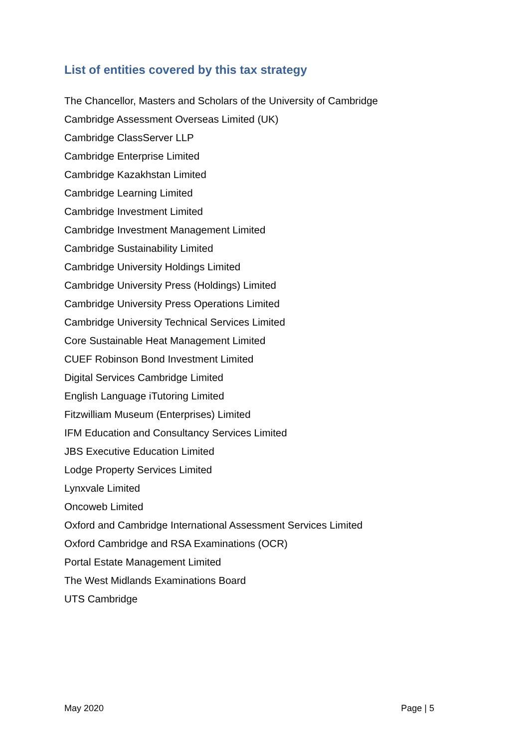List of entities covered by this tax strategy
The Chancellor, Masters and Scholars of the University of Cambridge
Cambridge Assessment Overseas Limited (UK)
Cambridge ClassServer LLP
Cambridge Enterprise Limited
Cambridge Kazakhstan Limited
Cambridge Learning Limited
Cambridge Investment Limited
Cambridge Investment Management Limited
Cambridge Sustainability Limited
Cambridge University Holdings Limited
Cambridge University Press (Holdings) Limited
Cambridge University Press Operations Limited
Cambridge University Technical Services Limited
Core Sustainable Heat Management Limited
CUEF Robinson Bond Investment Limited
Digital Services Cambridge Limited
English Language iTutoring Limited
Fitzwilliam Museum (Enterprises) Limited
IFM Education and Consultancy Services Limited
JBS Executive Education Limited
Lodge Property Services Limited
Lynxvale Limited
Oncoweb Limited
Oxford and Cambridge International Assessment Services Limited
Oxford Cambridge and RSA Examinations (OCR)
Portal Estate Management Limited
The West Midlands Examinations Board
UTS Cambridge
May 2020 Page | 5